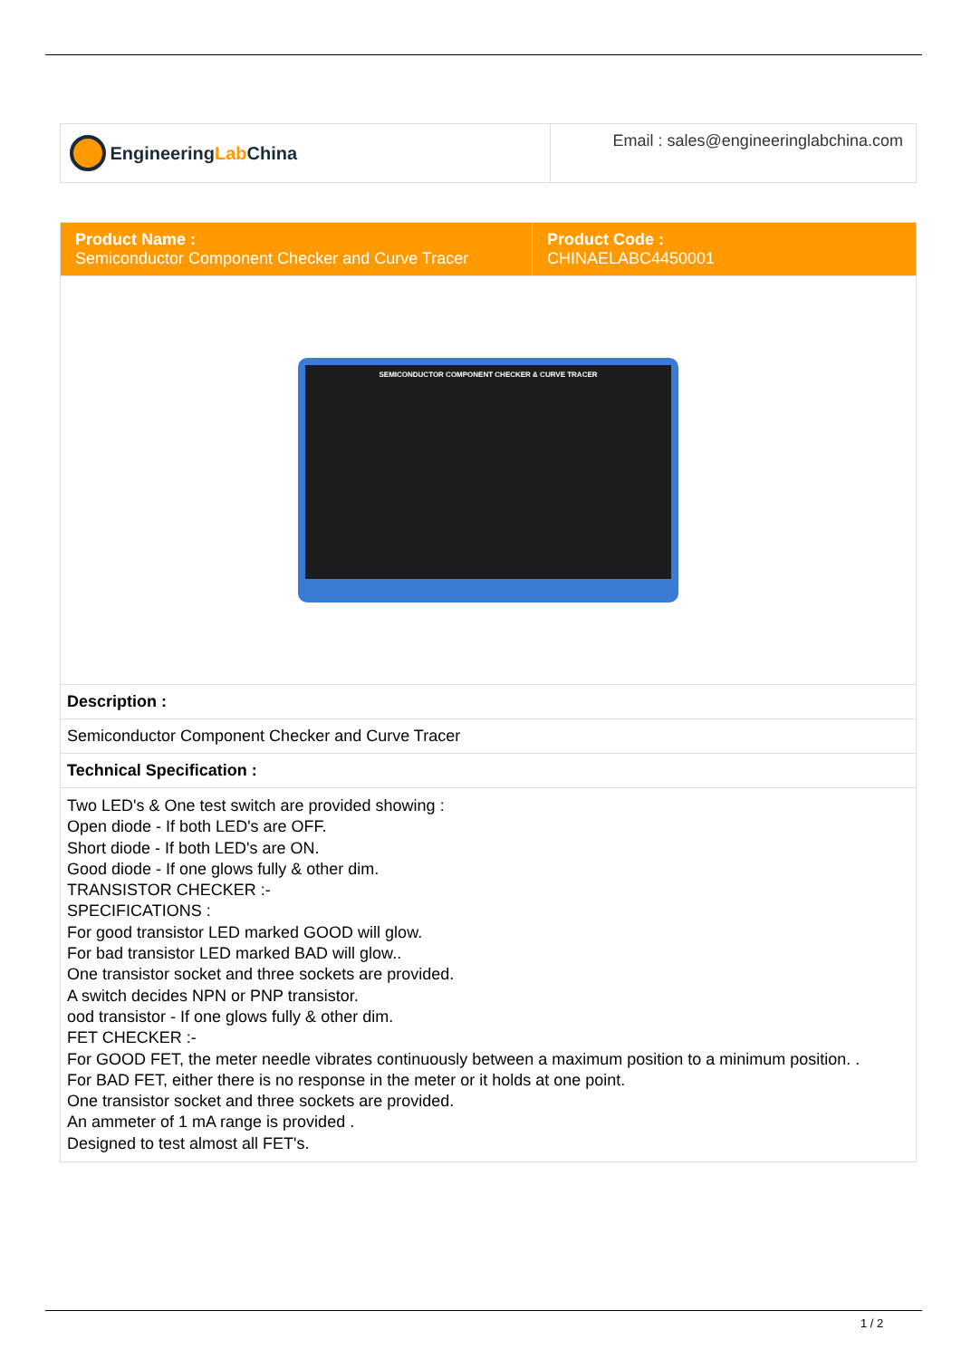| Engineering Lab China | Email : sales@engineeringlabchina.com |
| Product Name : Semiconductor Component Checker and Curve Tracer | Product Code : CHINAELABC4450001 |
| SEMICONDUCTOR COMPONENT CHECKER & CURVE TRACER | |
| Description : | |
| Semiconductor Component Checker and Curve Tracer | |
| Technical Specification : | |
| Two LED's & One test switch are provided showing : Open diode - If both LED's are OFF. Short diode - If both LED's are ON. Good diode - If one glows fully & other dim. TRANSISTOR CHECKER :- SPECIFICATIONS : For good transistor LED marked GOOD will glow. For bad transistor LED marked BAD will glow.. One transistor socket and three sockets are provided. A switch decides NPN or PNP transistor. ood transistor - If one glows fully & other dim. FET CHECKER :- For GOOD FET, the meter needle vibrates continuously between a maximum position to a minimum position. . For BAD FET, either there is no response in the meter or it holds at one point. One transistor socket and three sockets are provided. An ammeter of 1 mA range is provided . Designed to test almost all FET's. | |
1 / 2